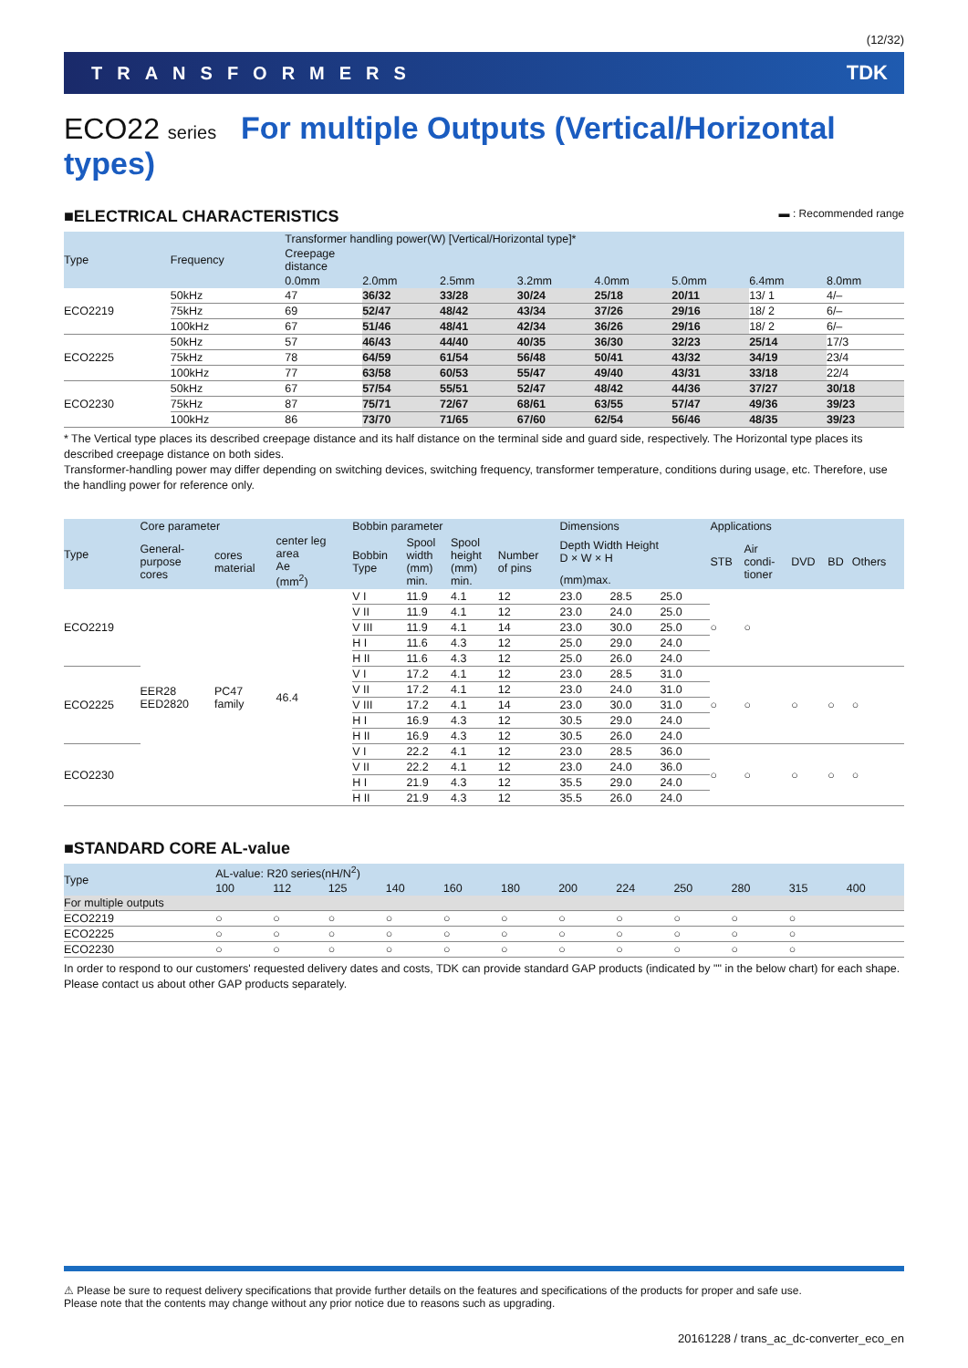(12/32)
TRANSFORMERS TDK
ECO22 series For multiple Outputs (Vertical/Horizontal types)
■ELECTRICAL CHARACTERISTICS ▬ : Recommended range
| Type | Frequency | Transformer handling power(W) [Vertical/Horizontal type]* | | | | | | | |
| --- | --- | --- | --- | --- | --- | --- | --- | --- | --- |
| | | Creepage distance | | | | | | | |
| | | 0.0mm | 2.0mm | 2.5mm | 3.2mm | 4.0mm | 5.0mm | 6.4mm | 8.0mm |
| ECO2219 | 50kHz | 47 | 36/32 | 33/28 | 30/24 | 25/18 | 20/11 | 13/ 1 | 4/– |
| | 75kHz | 69 | 52/47 | 48/42 | 43/34 | 37/26 | 29/16 | 18/ 2 | 6/– |
| | 100kHz | 67 | 51/46 | 48/41 | 42/34 | 36/26 | 29/16 | 18/ 2 | 6/– |
| ECO2225 | 50kHz | 57 | 46/43 | 44/40 | 40/35 | 36/30 | 32/23 | 25/14 | 17/3 |
| | 75kHz | 78 | 64/59 | 61/54 | 56/48 | 50/41 | 43/32 | 34/19 | 23/4 |
| | 100kHz | 77 | 63/58 | 60/53 | 55/47 | 49/40 | 43/31 | 33/18 | 22/4 |
| ECO2230 | 50kHz | 67 | 57/54 | 55/51 | 52/47 | 48/42 | 44/36 | 37/27 | 30/18 |
| | 75kHz | 87 | 75/71 | 72/67 | 68/61 | 63/55 | 57/47 | 49/36 | 39/23 |
| | 100kHz | 86 | 73/70 | 71/65 | 67/60 | 62/54 | 56/46 | 48/35 | 39/23 |
* The Vertical type places its described creepage distance and its half distance on the terminal side and guard side, respectively. The Horizontal type places its described creepage distance on both sides.
Transformer-handling power may differ depending on switching devices, switching frequency, transformer temperature, conditions during usage, etc. Therefore, use the handling power for reference only.
| Type | Core parameter | | | Bobbin parameter | | | | Dimensions | | | Applications | | | | |
| --- | --- | --- | --- | --- | --- | --- | --- | --- | --- | --- | --- | --- | --- | --- | --- |
| | General- purpose cores | cores material | center leg area Ae (mm<sup>2</sup>) | Bobbin Type | Spool width (mm) min. | Spool height (mm) min. | Number of pins | Depth Width Height D × W × H | | | STB | Air condi- tioner | DVD | BD | Others |
| | | | | | | | | (mm)max. | | | | | | | |
| ECO2219 | EER28 EED2820 | PC47 family | 46.4 | V I | 11.9 | 4.1 | 12 | 23.0 | 28.5 | 25.0 | ○ | ○ | | | |
| | | | | V II | 11.9 | 4.1 | 12 | 23.0 | 24.0 | 25.0 | | | | | |
| | | | | V III | 11.9 | 4.1 | 14 | 23.0 | 30.0 | 25.0 | | | | | |
| | | | | H I | 11.6 | 4.3 | 12 | 25.0 | 29.0 | 24.0 | | | | | |
| | | | | H II | 11.6 | 4.3 | 12 | 25.0 | 26.0 | 24.0 | | | | | |
| ECO2225 | | | | V I | 17.2 | 4.1 | 12 | 23.0 | 28.5 | 31.0 | ○ | ○ | ○ | ○ | ○ |
| | | | | V II | 17.2 | 4.1 | 12 | 23.0 | 24.0 | 31.0 | | | | | |
| | | | | V III | 17.2 | 4.1 | 14 | 23.0 | 30.0 | 31.0 | | | | | |
| | | | | H I | 16.9 | 4.3 | 12 | 30.5 | 29.0 | 24.0 | | | | | |
| | | | | H II | 16.9 | 4.3 | 12 | 30.5 | 26.0 | 24.0 | | | | | |
| ECO2230 | | | | V I | 22.2 | 4.1 | 12 | 23.0 | 28.5 | 36.0 | ○ | ○ | ○ | ○ | ○ |
| | | | | V II | 22.2 | 4.1 | 12 | 23.0 | 24.0 | 36.0 | | | | | |
| | | | | H I | 21.9 | 4.3 | 12 | 35.5 | 29.0 | 24.0 | | | | | |
| | | | | H II | 21.9 | 4.3 | 12 | 35.5 | 26.0 | 24.0 | | | | | |
■STANDARD CORE AL-value
| Type | AL-value: R20 series(nH/N<sup>2</sup>) | | | | | | | | | | | |
| --- | --- | --- | --- | --- | --- | --- | --- | --- | --- | --- | --- | --- |
| | 100 | 112 | 125 | 140 | 160 | 180 | 200 | 224 | 250 | 280 | 315 | 400 |
| For multiple outputs | | | | | | | | | | | | |
| ECO2219 | ○ | ○ | ○ | ○ | ○ | ○ | ○ | ○ | ○ | ○ | ○ | |
| ECO2225 | ○ | ○ | ○ | ○ | ○ | ○ | ○ | ○ | ○ | ○ | ○ | |
| ECO2230 | ○ | ○ | ○ | ○ | ○ | ○ | ○ | ○ | ○ | ○ | ○ | |
In order to respond to our customers' requested delivery dates and costs, TDK can provide standard GAP products (indicated by "" in the below chart) for each shape.
Please contact us about other GAP products separately.
⚠ Please be sure to request delivery specifications that provide further details on the features and specifications of the products for proper and safe use.
Please note that the contents may change without any prior notice due to reasons such as upgrading.
20161228 / trans_ac_dc-converter_eco_en